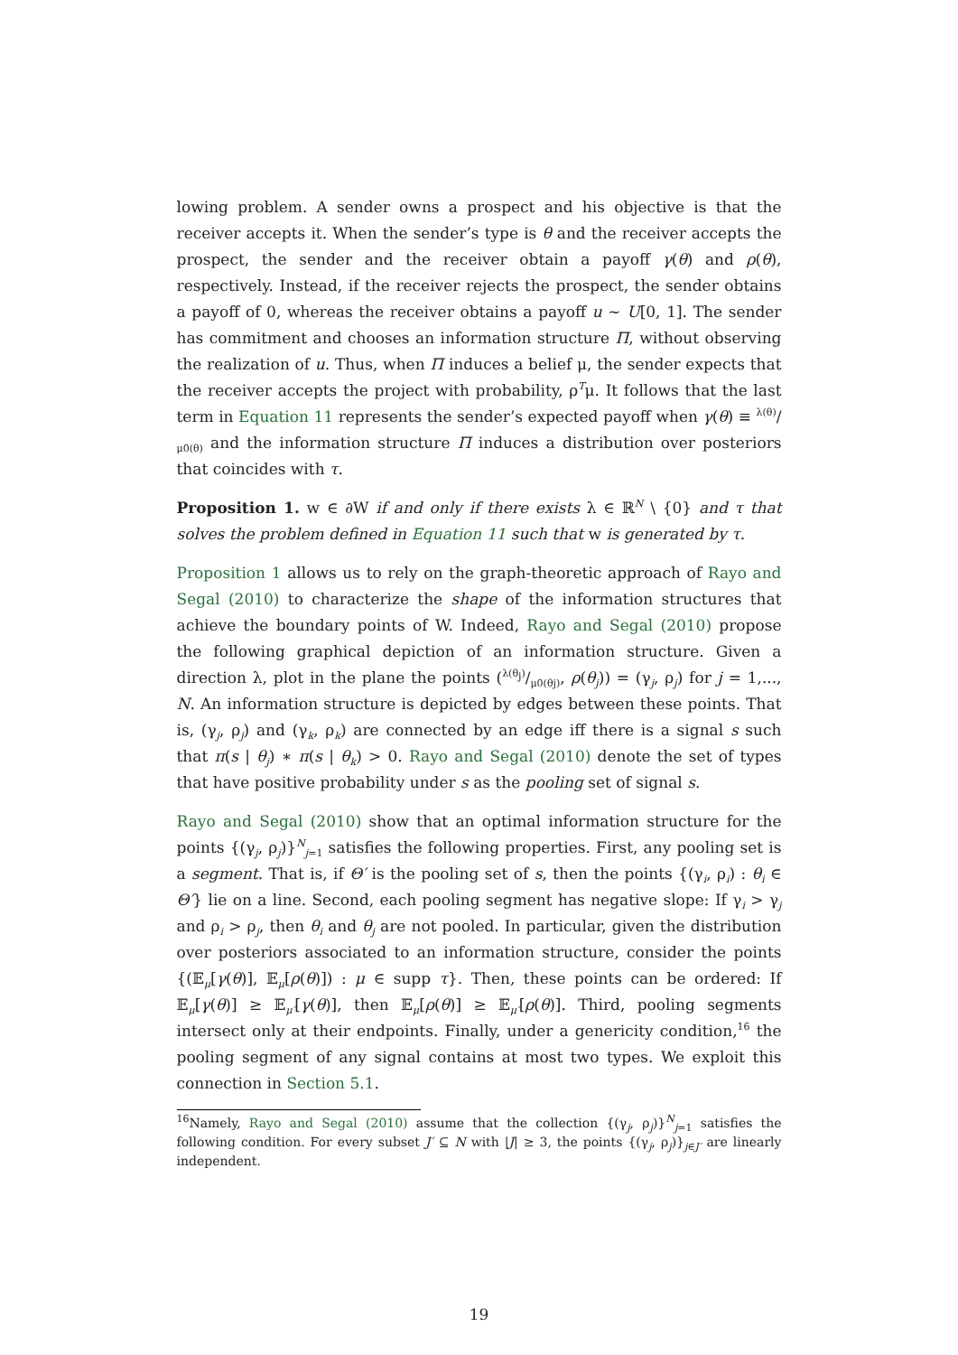lowing problem. A sender owns a prospect and his objective is that the receiver accepts it. When the sender’s type is θ and the receiver accepts the prospect, the sender and the receiver obtain a payoff γ(θ) and ρ(θ), respectively. Instead, if the receiver rejects the prospect, the sender obtains a payoff of 0, whereas the receiver obtains a payoff u ∼ U[0, 1]. The sender has commitment and chooses an information structure Π, without observing the realization of u. Thus, when Π induces a belief μ, the sender expects that the receiver accepts the project with probability, ρ<sup>T</sup>μ. It follows that the last term in Equation 11 represents the sender’s expected payoff when γ(θ) ≡ λ(θ)/μ0(θ) and the information structure Π induces a distribution over posteriors that coincides with τ.
Proposition 1. w ∈ ∂W if and only if there exists λ ∈ ℝ<sup>N</sup> \ {0} and τ that solves the problem defined in Equation 11 such that w is generated by τ.
Proposition 1 allows us to rely on the graph-theoretic approach of Rayo and Segal (2010) to characterize the shape of the information structures that achieve the boundary points of W. Indeed, Rayo and Segal (2010) propose the following graphical depiction of an information structure. Given a direction λ, plot in the plane the points (λ(θ<sub>j</sub>)/μ0(θj), ρ(θ<sub>j</sub>)) = (γ<sub>j</sub>, ρ<sub>j</sub>) for j = 1,..., N. An information structure is depicted by edges between these points. That is, (γ<sub>j</sub>, ρ<sub>j</sub>) and (γ<sub>k</sub>, ρ<sub>k</sub>) are connected by an edge iff there is a signal s such that π(s | θ<sub>j</sub>) ∗ π(s | θ<sub>k</sub>) > 0. Rayo and Segal (2010) denote the set of types that have positive probability under s as the pooling set of signal s.
Rayo and Segal (2010) show that an optimal information structure for the points {(γ<sub>j</sub>, ρ<sub>j</sub>)}<sup>N</sup><sub>j=1</sub> satisfies the following properties. First, any pooling set is a segment. That is, if Θ′ is the pooling set of s, then the points {(γ<sub>i</sub>, ρ<sub>i</sub>) : θ<sub>i</sub> ∈ Θ′} lie on a line. Second, each pooling segment has negative slope: If γ<sub>i</sub> > γ<sub>j</sub> and ρ<sub>i</sub> > ρ<sub>j</sub>, then θ<sub>i</sub> and θ<sub>j</sub> are not pooled. In particular, given the distribution over posteriors associated to an information structure, consider the points {(𝔼<sub>μ</sub>[γ(θ)], 𝔼<sub>μ</sub>[ρ(θ)]) : μ ∈ supp τ}. Then, these points can be ordered: If 𝔼<sub>μ</sub>[γ(θ)] ≥ 𝔼<sub>μ′</sub>[γ(θ)], then 𝔼<sub>μ</sub>[ρ(θ)] ≥ 𝔼<sub>μ′</sub>[ρ(θ)]. Third, pooling segments intersect only at their endpoints. Finally, under a genericity condition,<sup>16</sup> the pooling segment of any signal contains at most two types. We exploit this connection in Section 5.1.
<sup>16</sup> Namely, Rayo and Segal (2010) assume that the collection {(γ<sub>j</sub>, ρ<sub>j</sub>)}<sup>N</sup><sub>j=1</sub> satisfies the following condition. For every subset J′ ⊆ N with |J| ≥ 3, the points {(γ<sub>j</sub>, ρ<sub>j</sub>)}<sub>j∈J′</sub> are linearly independent.
19